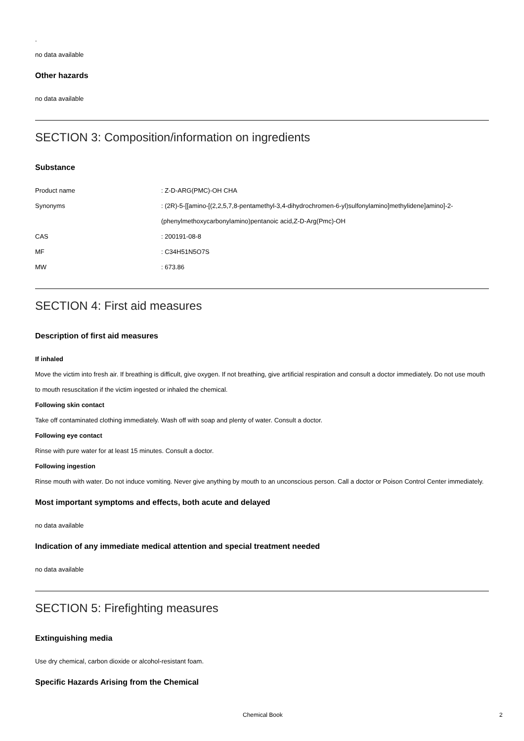.
no data available
Other hazards
no data available
SECTION 3: Composition/information on ingredients
Substance
| Product name | : Z-D-ARG(PMC)-OH CHA |
| Synonyms | : (2R)-5-[[amino-[(2,2,5,7,8-pentamethyl-3,4-dihydrochromen-6-yl)sulfonylamino]methylidene]amino]-2-(phenylmethoxycarbonylamino)pentanoic acid,Z-D-Arg(Pmc)-OH |
| CAS | : 200191-08-8 |
| MF | : C34H51N5O7S |
| MW | : 673.86 |
SECTION 4: First aid measures
Description of first aid measures
If inhaled
Move the victim into fresh air. If breathing is difficult, give oxygen. If not breathing, give artificial respiration and consult a doctor immediately. Do not use mouth to mouth resuscitation if the victim ingested or inhaled the chemical.
Following skin contact
Take off contaminated clothing immediately. Wash off with soap and plenty of water. Consult a doctor.
Following eye contact
Rinse with pure water for at least 15 minutes. Consult a doctor.
Following ingestion
Rinse mouth with water. Do not induce vomiting. Never give anything by mouth to an unconscious person. Call a doctor or Poison Control Center immediately.
Most important symptoms and effects, both acute and delayed
no data available
Indication of any immediate medical attention and special treatment needed
no data available
SECTION 5: Firefighting measures
Extinguishing media
Use dry chemical, carbon dioxide or alcohol-resistant foam.
Specific Hazards Arising from the Chemical
Chemical Book 2